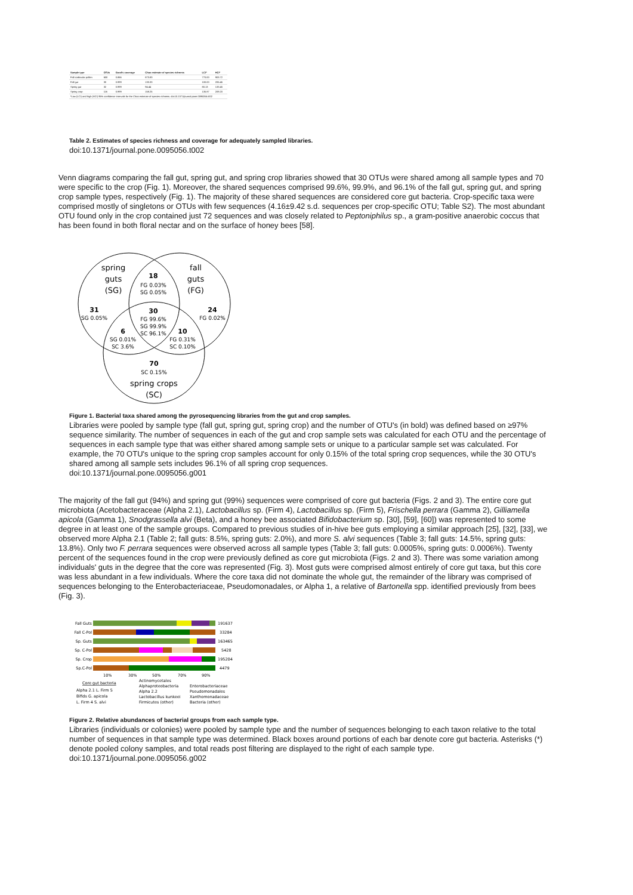| Sample type | OTUs | Good's coverage | Chao estimate of species richness | LCI* | HCI* |
| --- | --- | --- | --- | --- | --- |
| Fall corbicular pollen | 600 | 0.866 | 873.83 | 770.00 | 903.72 |
| Fall gut | 30 | 0.999 | 133.33 | 100.00 | 205.46 |
| Spring gut | 32 | 0.999 | 94.44 | 80.13 | 133.45 |
| Spring crop | 116 | 0.999 | 158.25 | 135.87 | 209.20 |
| *Low (LCI) and high (HCI) 95% confidence intervals for the Chao estimate of species richness. doi:10.1371/journal.pone.0095056.t002 | | | | | |
Table 2. Estimates of species richness and coverage for adequately sampled libraries.
doi:10.1371/journal.pone.0095056.t002
Venn diagrams comparing the fall gut, spring gut, and spring crop libraries showed that 30 OTUs were shared among all sample types and 70 were specific to the crop (Fig. 1). Moreover, the shared sequences comprised 99.6%, 99.9%, and 96.1% of the fall gut, spring gut, and spring crop sample types, respectively (Fig. 1). The majority of these shared sequences are considered core gut bacteria. Crop-specific taxa were comprised mostly of singletons or OTUs with few sequences (4.16±9.42 s.d. sequences per crop-specific OTU; Table S2). The most abundant OTU found only in the crop contained just 72 sequences and was closely related to Peptoniphilus sp., a gram-positive anaerobic coccus that has been found in both floral nectar and on the surface of honey bees [58].
spring
guts
(SG)
fall
guts
(FG)
18
FG 0.03%
SG 0.05%
31
SG 0.05%
24
FG 0.02%
30
FG 99.6%
SG 99.9%
SC 96.1%
6
SG 0.01%
SC 3.6%
10
FG 0.31%
SC 0.10%
70
SC 0.15%
spring crops
(SC)
Figure 1. Bacterial taxa shared among the pyrosequencing libraries from the gut and crop samples.
Libraries were pooled by sample type (fall gut, spring gut, spring crop) and the number of OTU's (in bold) was defined based on ≥97% sequence similarity. The number of sequences in each of the gut and crop sample sets was calculated for each OTU and the percentage of sequences in each sample type that was either shared among sample sets or unique to a particular sample set was calculated. For example, the 70 OTU's unique to the spring crop samples account for only 0.15% of the total spring crop sequences, while the 30 OTU's shared among all sample sets includes 96.1% of all spring crop sequences.
doi:10.1371/journal.pone.0095056.g001
The majority of the fall gut (94%) and spring gut (99%) sequences were comprised of core gut bacteria (Figs. 2 and 3). The entire core gut microbiota (Acetobacteraceae (Alpha 2.1), Lactobacillus sp. (Firm 4), Lactobacillus sp. (Firm 5), Frischella perrara (Gamma 2), Gilliamella apicola (Gamma 1), Snodgrassella alvi (Beta), and a honey bee associated Bifidobacterium sp. [30], [59], [60]) was represented to some degree in at least one of the sample groups. Compared to previous studies of in-hive bee guts employing a similar approach [25], [32], [33], we observed more Alpha 2.1 (Table 2; fall guts: 8.5%, spring guts: 2.0%), and more S. alvi sequences (Table 3; fall guts: 14.5%, spring guts: 13.8%). Only two F. perrara sequences were observed across all sample types (Table 3; fall guts: 0.0005%, spring guts: 0.0006%). Twenty percent of the sequences found in the crop were previously defined as core gut microbiota (Figs. 2 and 3). There was some variation among individuals' guts in the degree that the core was represented (Fig. 3). Most guts were comprised almost entirely of core gut taxa, but this core was less abundant in a few individuals. Where the core taxa did not dominate the whole gut, the remainder of the library was comprised of sequences belonging to the Enterobacteriaceae, Pseudomonadales, or Alpha 1, a relative of Bartonella spp. identified previously from bees (Fig. 3).
Fall Guts
Fall C-Pol
Sp. Guts
Sp. C-Pol
Sp. Crop
Sp.C-Pol
191637
33284
163465
5428
195204
4479
10%
30%
50%
70%
90%
Core gut bacteria
Alpha 2.1 L. Firm 5
Bifids G. apicola
L. Firm 4 S. alvi
Actinomycetales
Alphaproteobacteria
Alpha 2.2
Lactobacillus kunkeei
Firmicutes (other)
Enterobacteriaceae
Pseudomonadales
Xanthomonadaceae
Bacteria (other)
Figure 2. Relative abundances of bacterial groups from each sample type.
Libraries (individuals or colonies) were pooled by sample type and the number of sequences belonging to each taxon relative to the total number of sequences in that sample type was determined. Black boxes around portions of each bar denote core gut bacteria. Asterisks (*) denote pooled colony samples, and total reads post filtering are displayed to the right of each sample type.
doi:10.1371/journal.pone.0095056.g002